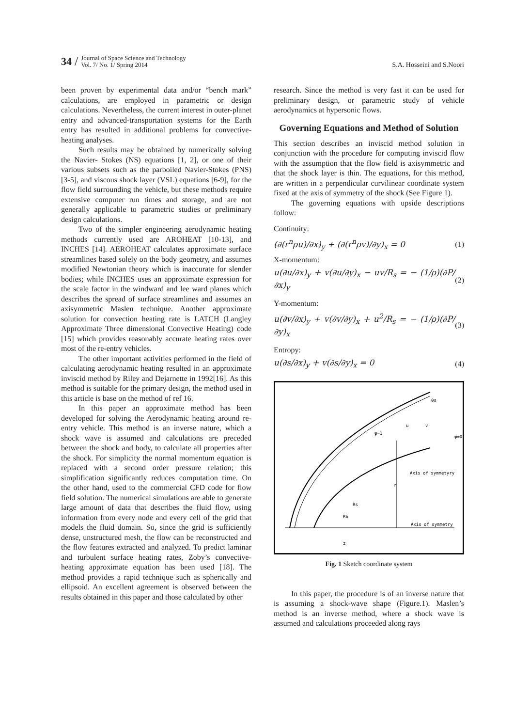34 / Journal of Space Science and Technology
Vol. 7/ No. 1/ Spring 2014
S.A. Hosseini and S.Noori
been proven by experimental data and/or “bench mark” calculations, are employed in parametric or design calculations. Nevertheless, the current interest in outer-planet entry and advanced-transportation systems for the Earth entry has resulted in additional problems for convective-heating analyses.
Such results may be obtained by numerically solving the Navier- Stokes (NS) equations [1, 2], or one of their various subsets such as the parboiled Navier-Stokes (PNS) [3-5], and viscous shock layer (VSL) equations [6-9], for the flow field surrounding the vehicle, but these methods require extensive computer run times and storage, and are not generally applicable to parametric studies or preliminary design calculations.
Two of the simpler engineering aerodynamic heating methods currently used are AROHEAT [10-13], and INCHES [14]. AEROHEAT calculates approximate surface streamlines based solely on the body geometry, and assumes modified Newtonian theory which is inaccurate for slender bodies; while INCHES uses an approximate expression for the scale factor in the windward and lee ward planes which describes the spread of surface streamlines and assumes an axisymmetric Maslen technique. Another approximate solution for convection heating rate is LATCH (Langley Approximate Three dimensional Convective Heating) code [15] which provides reasonably accurate heating rates over most of the re-entry vehicles.
The other important activities performed in the field of calculating aerodynamic heating resulted in an approximate inviscid method by Riley and Dejarnette in 1992[16]. As this method is suitable for the primary design, the method used in this article is base on the method of ref 16.
In this paper an approximate method has been developed for solving the Aerodynamic heating around re-entry vehicle. This method is an inverse nature, which a shock wave is assumed and calculations are preceded between the shock and body, to calculate all properties after the shock. For simplicity the normal momentum equation is replaced with a second order pressure relation; this simplification significantly reduces computation time. On the other hand, used to the commercial CFD code for flow field solution. The numerical simulations are able to generate large amount of data that describes the fluid flow, using information from every node and every cell of the grid that models the fluid domain. So, since the grid is sufficiently dense, unstructured mesh, the flow can be reconstructed and the flow features extracted and analyzed. To predict laminar and turbulent surface heating rates, Zoby’s convective-heating approximate equation has been used [18]. The method provides a rapid technique such as spherically and ellipsoid. An excellent agreement is observed between the results obtained in this paper and those calculated by other
research. Since the method is very fast it can be used for preliminary design, or parametric study of vehicle aerodynamics at hypersonic flows.
Governing Equations and Method of Solution
This section describes an inviscid method solution in conjunction with the procedure for computing inviscid flow with the assumption that the flow field is axisymmetric and that the shock layer is thin. The equations, for this method, are written in a perpendicular curvilinear coordinate system fixed at the axis of symmetry of the shock (See Figure 1).
The governing equations with upside descriptions follow:
Continuity:
(∂(r<sup>n</sup>ρu)/∂x)<sub>y</sub> + (∂(r<sup>n</sup>ρv)/∂y)<sub>x</sub> = 0 (1)
X-momentum:
u(∂u/∂x)<sub>y</sub> + v(∂u/∂y)<sub>x</sub> − uv/R<sub>s</sub> = − (1/ρ)(∂P/∂x)<sub>y</sub> (2)
Y-momentum:
u(∂v/∂x)<sub>y</sub> + v(∂v/∂y)<sub>x</sub> + u<sup>2</sup>/R<sub>s</sub> = − (1/ρ)(∂P/∂y)<sub>x</sub> (3)
Entropy:
u(∂s/∂x)<sub>y</sub> + v(∂s/∂y)<sub>x</sub> = 0 (4)
Axis of symmetyry
Axis of symmetry
z
θs
u
v
ψ=1
ψ=0
r
Rs
Rb
Fig. 1 Sketch coordinate system
In this paper, the procedure is of an inverse nature that is assuming a shock-wave shape (Figure.1). Maslen’s method is an inverse method, where a shock wave is assumed and calculations proceeded along rays